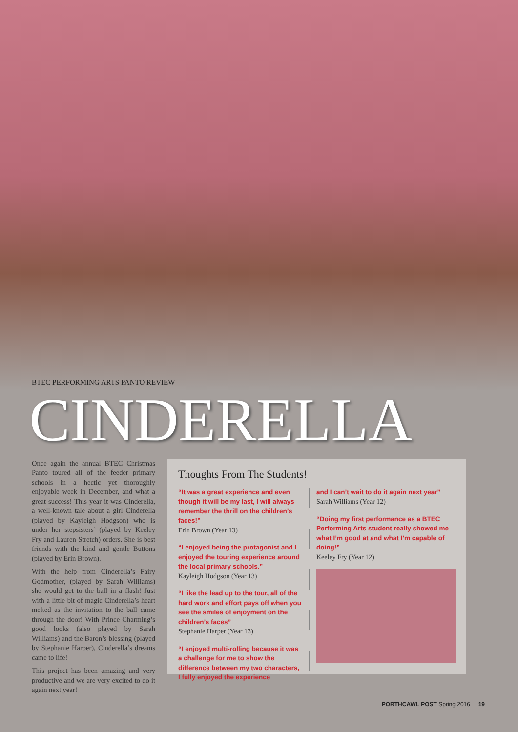BTEC PERFORMING ARTS PANTO REVIEW
CINDERELLA
Once again the annual BTEC Christmas Panto toured all of the feeder primary schools in a hectic yet thoroughly enjoyable week in December, and what a great success! This year it was Cinderella, a well-known tale about a girl Cinderella (played by Kayleigh Hodgson) who is under her stepsisters’ (played by Keeley Fry and Lauren Stretch) orders. She is best friends with the kind and gentle Buttons (played by Erin Brown).
With the help from Cinderella’s Fairy Godmother, (played by Sarah Williams) she would get to the ball in a flash! Just with a little bit of magic Cinderella’s heart melted as the invitation to the ball came through the door! With Prince Charming’s good looks (also played by Sarah Williams) and the Baron’s blessing (played by Stephanie Harper), Cinderella’s dreams came to life!
This project has been amazing and very productive and we are very excited to do it again next year!
Thoughts From The Students!
“It was a great experience and even though it will be my last, I will always remember the thrill on the children’s faces!”
Erin Brown (Year 13)
“I enjoyed being the protagonist and I enjoyed the touring experience around the local primary schools.”
Kayleigh Hodgson (Year 13)
“I like the lead up to the tour, all of the hard work and effort pays off when you see the smiles of enjoyment on the children’s faces”
Stephanie Harper (Year 13)
“I enjoyed multi-rolling because it was a challenge for me to show the difference between my two characters, I fully enjoyed the experience
and I can’t wait to do it again next year”
Sarah Williams (Year 12)
“Doing my first performance as a BTEC Performing Arts student really showed me what I’m good at and what I’m capable of doing!”
Keeley Fry (Year 12)
PORTHCAWL POST Spring 2016 19